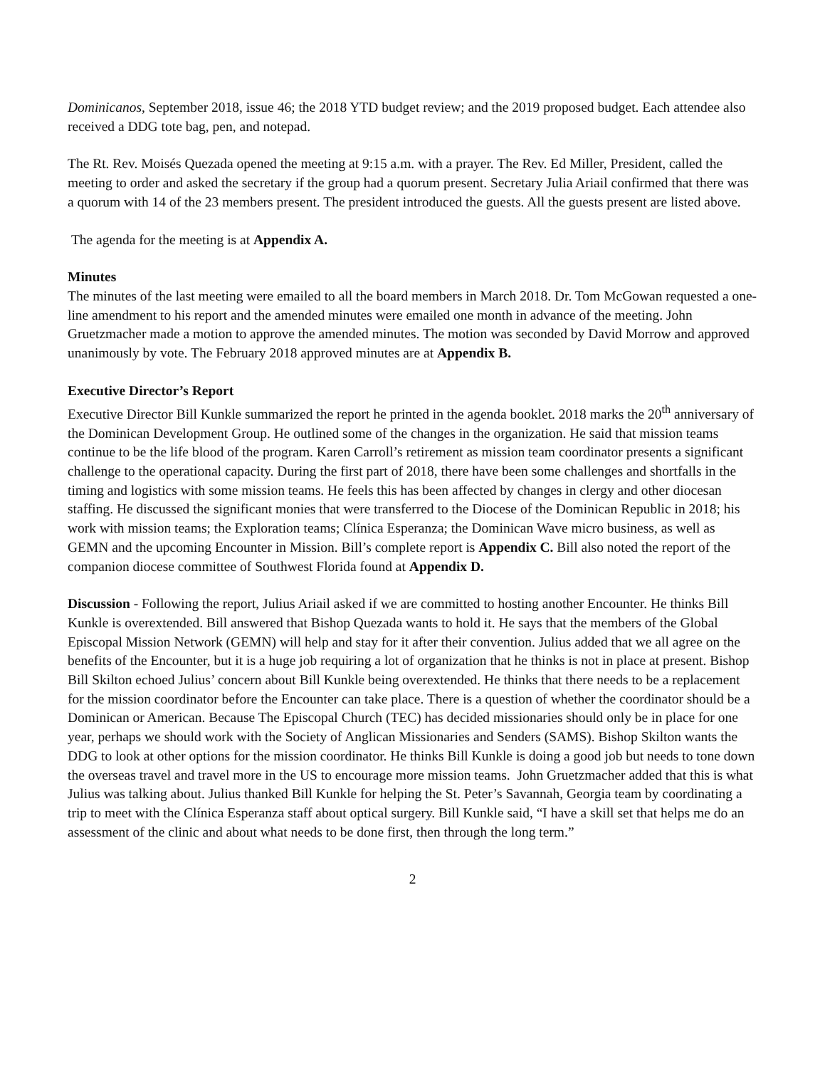Dominicanos, September 2018, issue 46; the 2018 YTD budget review; and the 2019 proposed budget. Each attendee also received a DDG tote bag, pen, and notepad.
The Rt. Rev. Moisés Quezada opened the meeting at 9:15 a.m. with a prayer. The Rev. Ed Miller, President, called the meeting to order and asked the secretary if the group had a quorum present. Secretary Julia Ariail confirmed that there was a quorum with 14 of the 23 members present. The president introduced the guests. All the guests present are listed above.
The agenda for the meeting is at Appendix A.
Minutes
The minutes of the last meeting were emailed to all the board members in March 2018. Dr. Tom McGowan requested a one-line amendment to his report and the amended minutes were emailed one month in advance of the meeting. John Gruetzmacher made a motion to approve the amended minutes. The motion was seconded by David Morrow and approved unanimously by vote. The February 2018 approved minutes are at Appendix B.
Executive Director’s Report
Executive Director Bill Kunkle summarized the report he printed in the agenda booklet. 2018 marks the 20<sup>th</sup> anniversary of the Dominican Development Group. He outlined some of the changes in the organization. He said that mission teams continue to be the life blood of the program. Karen Carroll’s retirement as mission team coordinator presents a significant challenge to the operational capacity. During the first part of 2018, there have been some challenges and shortfalls in the timing and logistics with some mission teams. He feels this has been affected by changes in clergy and other diocesan staffing. He discussed the significant monies that were transferred to the Diocese of the Dominican Republic in 2018; his work with mission teams; the Exploration teams; Clínica Esperanza; the Dominican Wave micro business, as well as GEMN and the upcoming Encounter in Mission. Bill’s complete report is Appendix C. Bill also noted the report of the companion diocese committee of Southwest Florida found at Appendix D.
Discussion - Following the report, Julius Ariail asked if we are committed to hosting another Encounter. He thinks Bill Kunkle is overextended. Bill answered that Bishop Quezada wants to hold it. He says that the members of the Global Episcopal Mission Network (GEMN) will help and stay for it after their convention. Julius added that we all agree on the benefits of the Encounter, but it is a huge job requiring a lot of organization that he thinks is not in place at present. Bishop Bill Skilton echoed Julius’ concern about Bill Kunkle being overextended. He thinks that there needs to be a replacement for the mission coordinator before the Encounter can take place. There is a question of whether the coordinator should be a Dominican or American. Because The Episcopal Church (TEC) has decided missionaries should only be in place for one year, perhaps we should work with the Society of Anglican Missionaries and Senders (SAMS). Bishop Skilton wants the DDG to look at other options for the mission coordinator. He thinks Bill Kunkle is doing a good job but needs to tone down the overseas travel and travel more in the US to encourage more mission teams. John Gruetzmacher added that this is what Julius was talking about. Julius thanked Bill Kunkle for helping the St. Peter’s Savannah, Georgia team by coordinating a trip to meet with the Clínica Esperanza staff about optical surgery. Bill Kunkle said, “I have a skill set that helps me do an assessment of the clinic and about what needs to be done first, then through the long term.”
2